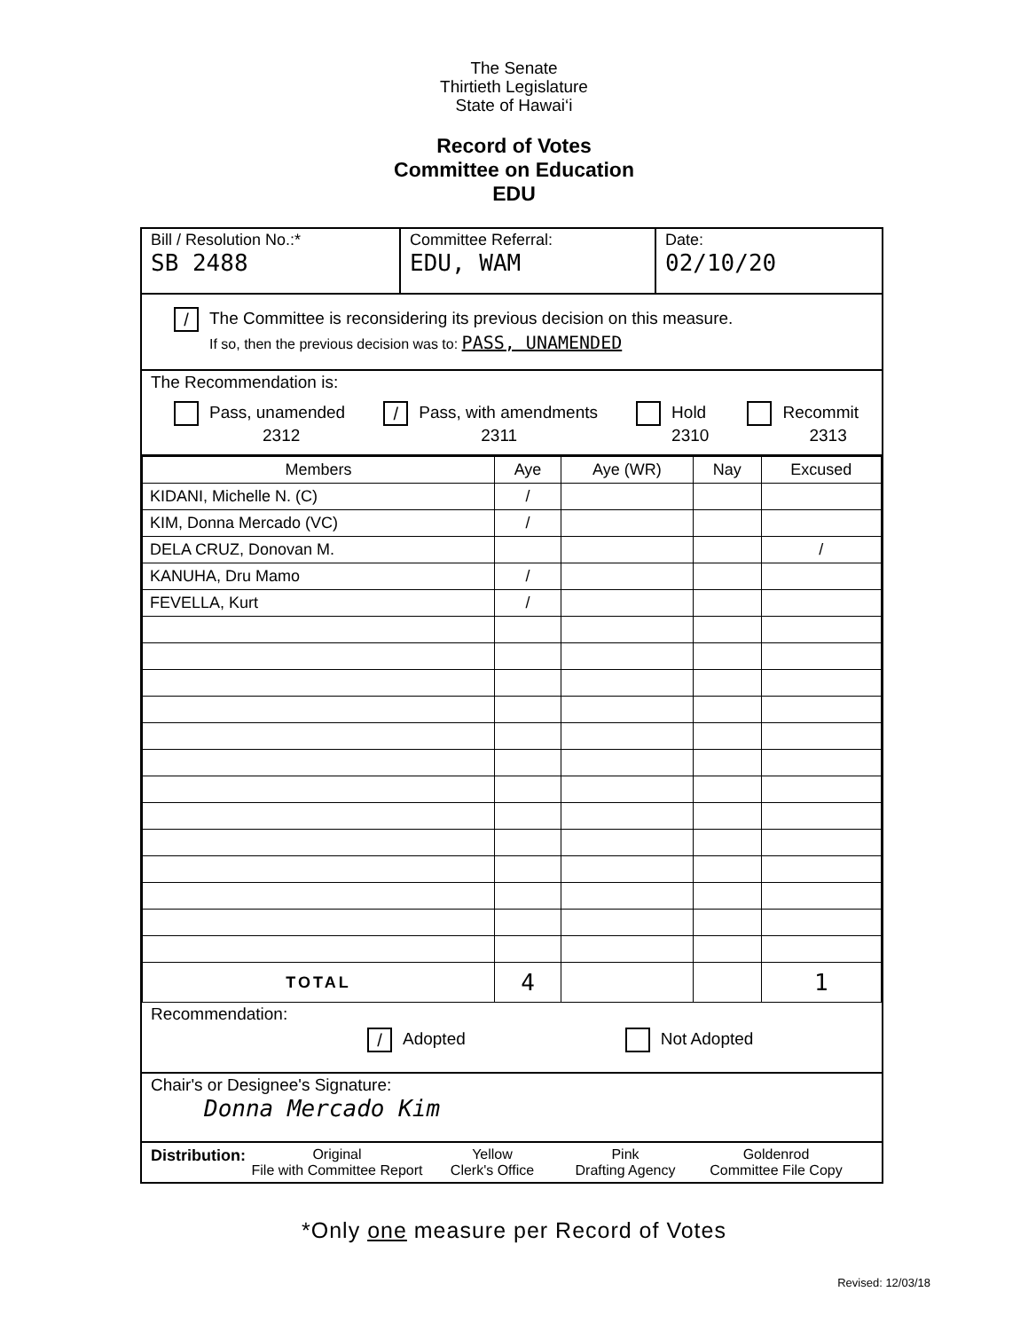The Senate
Thirtieth Legislature
State of Hawai‘i
Record of Votes
Committee on Education
EDU
Bill / Resolution No.:*
SB 2488
Committee Referral:
EDU, WAM
Date:
02/10/20
/ The Committee is reconsidering its previous decision on this measure.
If so, then the previous decision was to: PASS, UNAMENDED
The Recommendation is:
Pass, unamended
2312
/ Pass, with amendments
2311
Hold
2310
Recommit
2313
| Members | Aye | Aye (WR) | Nay | Excused |
| --- | --- | --- | --- | --- |
| KIDANI, Michelle N. (C) | / | | | |
| KIM, Donna Mercado (VC) | / | | | |
| DELA CRUZ, Donovan M. | | | | / |
| KANUHA, Dru Mamo | / | | | |
| FEVELLA, Kurt | / | | | |
| TOTAL | 4 | | | 1 |
Recommendation:
/ Adopted Not Adopted
Chair's or Designee's Signature:
Donna Mercado Kim
Distribution:
Original
File with Committee Report
Yellow
Clerk's Office
Pink
Drafting Agency
Goldenrod
Committee File Copy
*Only one measure per Record of Votes
Revised: 12/03/18